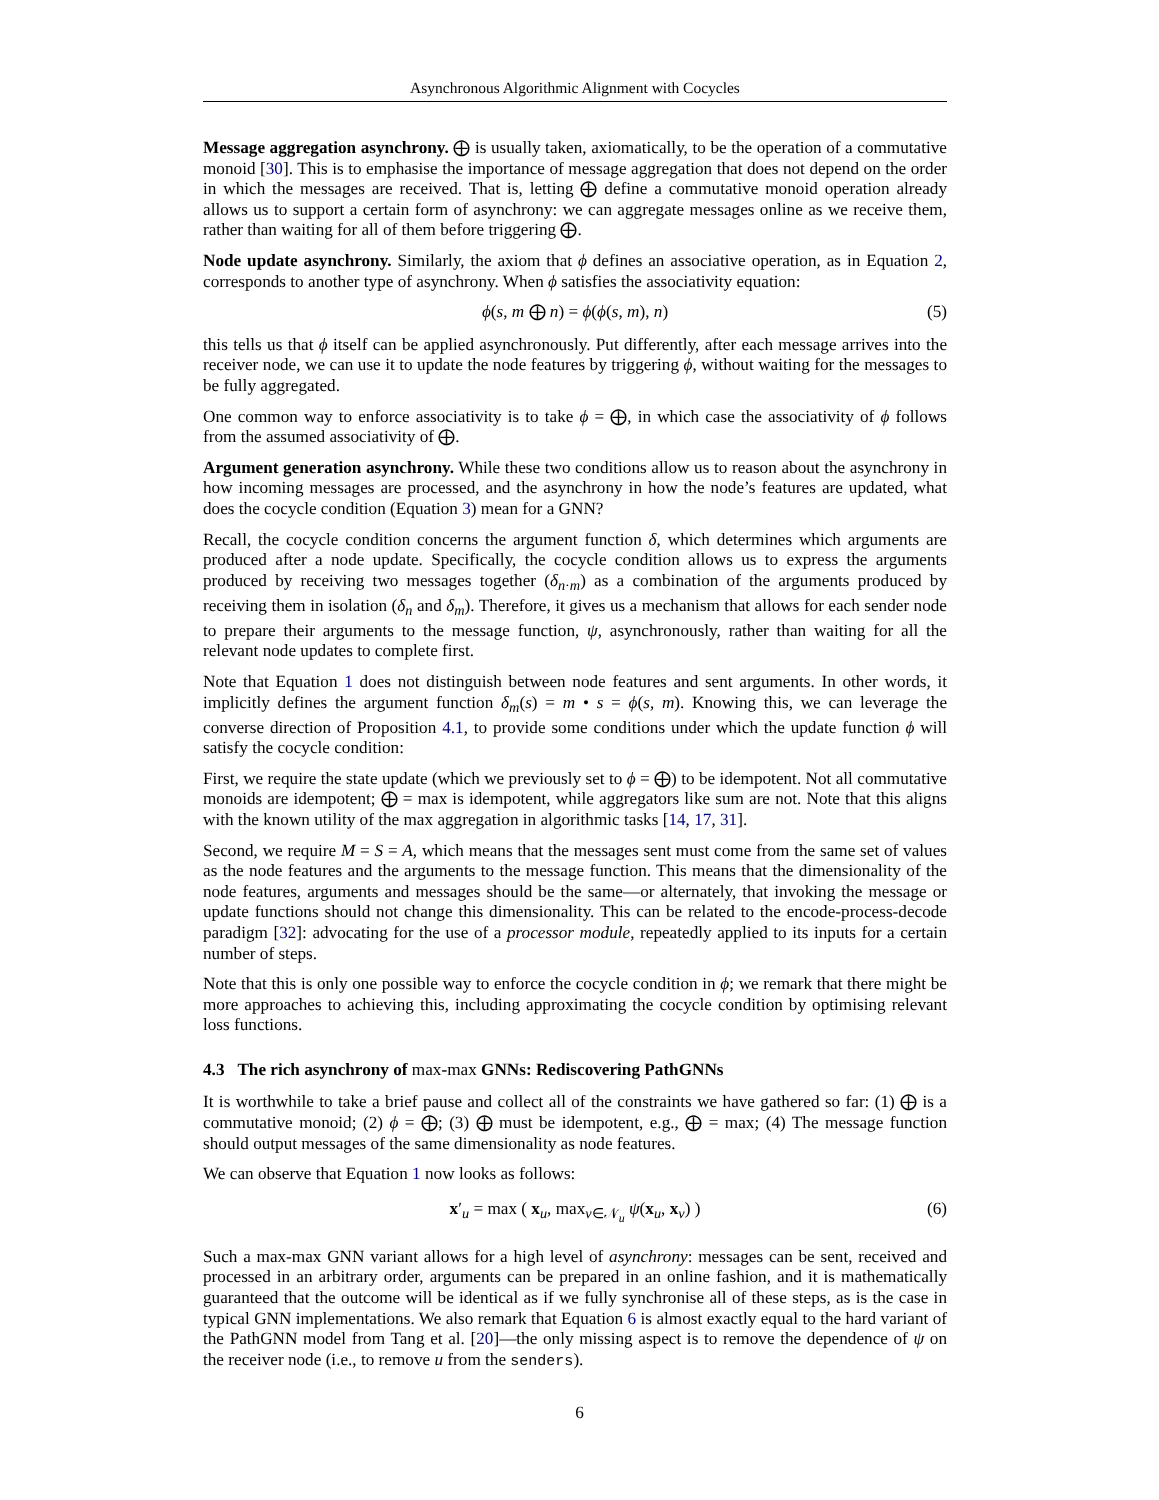Asynchronous Algorithmic Alignment with Cocycles
Message aggregation asynchrony. ⨁ is usually taken, axiomatically, to be the operation of a commutative monoid [30]. This is to emphasise the importance of message aggregation that does not depend on the order in which the messages are received. That is, letting ⨁ define a commutative monoid operation already allows us to support a certain form of asynchrony: we can aggregate messages online as we receive them, rather than waiting for all of them before triggering ⨁.
Node update asynchrony. Similarly, the axiom that ϕ defines an associative operation, as in Equation 2, corresponds to another type of asynchrony. When ϕ satisfies the associativity equation:
ϕ(s, m ⨁ n) = ϕ(ϕ(s, m), n) (5)
this tells us that ϕ itself can be applied asynchronously. Put differently, after each message arrives into the receiver node, we can use it to update the node features by triggering ϕ, without waiting for the messages to be fully aggregated.
One common way to enforce associativity is to take ϕ = ⨁, in which case the associativity of ϕ follows from the assumed associativity of ⨁.
Argument generation asynchrony. While these two conditions allow us to reason about the asynchrony in how incoming messages are processed, and the asynchrony in how the node’s features are updated, what does the cocycle condition (Equation 3) mean for a GNN?
Recall, the cocycle condition concerns the argument function δ, which determines which arguments are produced after a node update. Specifically, the cocycle condition allows us to express the arguments produced by receiving two messages together (δ<sub>n·m</sub>) as a combination of the arguments produced by receiving them in isolation (δ<sub>n</sub> and δ<sub>m</sub>). Therefore, it gives us a mechanism that allows for each sender node to prepare their arguments to the message function, ψ, asynchronously, rather than waiting for all the relevant node updates to complete first.
Note that Equation 1 does not distinguish between node features and sent arguments. In other words, it implicitly defines the argument function δ<sub>m</sub>(s) = m • s = ϕ(s, m). Knowing this, we can leverage the converse direction of Proposition 4.1, to provide some conditions under which the update function ϕ will satisfy the cocycle condition:
First, we require the state update (which we previously set to ϕ = ⨁) to be idempotent. Not all commutative monoids are idempotent; ⨁ = max is idempotent, while aggregators like sum are not. Note that this aligns with the known utility of the max aggregation in algorithmic tasks [14, 17, 31].
Second, we require M = S = A, which means that the messages sent must come from the same set of values as the node features and the arguments to the message function. This means that the dimensionality of the node features, arguments and messages should be the same—or alternately, that invoking the message or update functions should not change this dimensionality. This can be related to the encode-process-decode paradigm [32]: advocating for the use of a processor module, repeatedly applied to its inputs for a certain number of steps.
Note that this is only one possible way to enforce the cocycle condition in ϕ; we remark that there might be more approaches to achieving this, including approximating the cocycle condition by optimising relevant loss functions.
4.3 The rich asynchrony of max-max GNNs: Rediscovering PathGNNs
It is worthwhile to take a brief pause and collect all of the constraints we have gathered so far: (1) ⨁ is a commutative monoid; (2) ϕ = ⨁; (3) ⨁ must be idempotent, e.g., ⨁ = max; (4) The message function should output messages of the same dimensionality as node features.
We can observe that Equation 1 now looks as follows:
x′<sub>u</sub> = max ( x<sub>u</sub>, max<sub>v∈𝒩<sub>u</sub></sub> ψ(x<sub>u</sub>, x<sub>v</sub>) ) (6)
Such a max-max GNN variant allows for a high level of asynchrony: messages can be sent, received and processed in an arbitrary order, arguments can be prepared in an online fashion, and it is mathematically guaranteed that the outcome will be identical as if we fully synchronise all of these steps, as is the case in typical GNN implementations. We also remark that Equation 6 is almost exactly equal to the hard variant of the PathGNN model from Tang et al. [20]—the only missing aspect is to remove the dependence of ψ on the receiver node (i.e., to remove u from the senders).
6